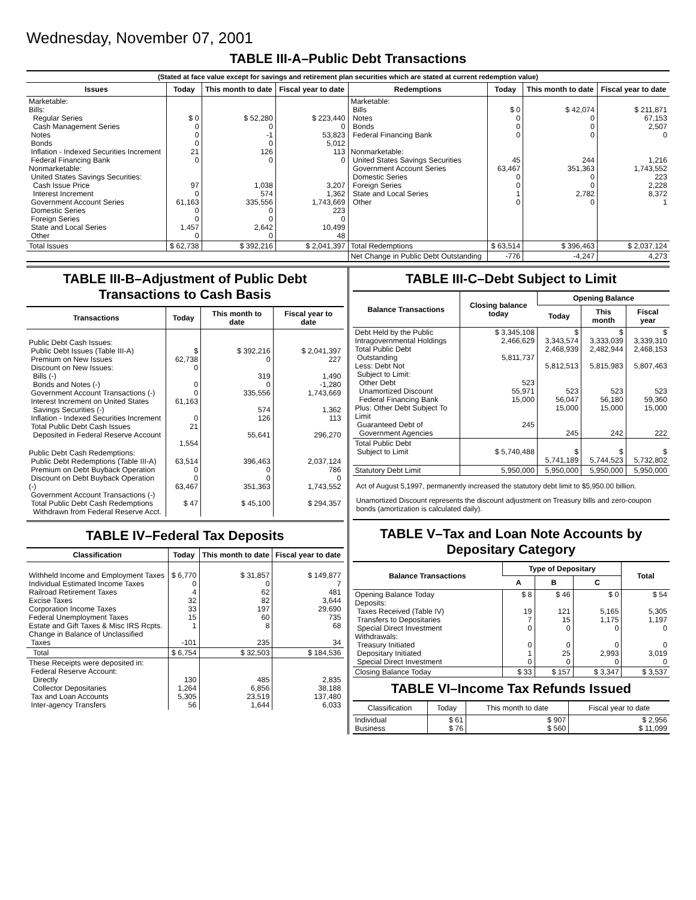Wednesday, November 07, 2001
TABLE III-A–Public Debt Transactions
(Stated at face value except for savings and retirement plan securities which are stated at current redemption value)
| Issues | Today | This month to date | Fiscal year to date |
| --- | --- | --- | --- |
| Marketable: Bills: Regular Series Cash Management Series Notes Bonds Inflation - Indexed Securities Increment Federal Financing Bank Nonmarketable: United States Savings Securities: Cash Issue Price Interest Increment Government Account Series Domestic Series Foreign Series State and Local Series Other | $ 0 0 0 0 21 0 97 0 61,163 0 0 1,457 0 | $ 52,280 0 -1 0 126 0 1,038 574 335,556 0 0 2,642 0 | $ 223,440 0 53,823 5,012 113 0 3,207 1,362 1,743,669 223 0 10,499 48 |
| Total Issues | $ 62,738 | $ 392,216 | $ 2,041,397 |
| Redemptions | Today | This month to date | Fiscal year to date |
| --- | --- | --- | --- |
| Marketable: Bills Notes Bonds Federal Financing Bank Nonmarketable: United States Savings Securities Government Account Series Domestic Series Foreign Series State and Local Series Other | $ 0 0 0 0 45 63,467 0 0 1 0 | $ 42,074 0 0 0 244 351,363 0 0 2,782 0 | $ 211,871 67,153 2,507 0 1,216 1,743,552 223 2,228 8,372 1 |
| Total Redemptions | $ 63,514 | $ 396,463 | $ 2,037,124 |
| Net Change in Public Debt Outstanding | -776 | -4,247 | 4,273 |
TABLE III-B–Adjustment of Public Debt Transactions to Cash Basis
| Transactions | Today | This month to date | Fiscal year to date |
| --- | --- | --- | --- |
| Public Debt Cash Issues: Public Debt Issues (Table III-A) Premium on New Issues Discount on New Issues: Bills (-) Bonds and Notes (-) Government Account Transactions (-) Interest Increment on United States Savings Securities (-) Inflation - Indexed Securities Increment Total Public Debt Cash Issues Deposited in Federal Reserve Account | $ 62,738 0 0 0 61,163 0 21 1,554 | $ 392,216 0 319 0 335,556 574 126 55,641 | $ 2,041,397 227 1,490 -1,280 1,743,669 1,362 113 296,270 |
| Public Debt Cash Redemptions: Public Debt Redemptions (Table III-A) Premium on Debt Buyback Operation Discount on Debt Buyback Operation (-) Government Account Transactions (-) Total Public Debt Cash Redemptions Withdrawn from Federal Reserve Acct. | 63,514 0 0 63,467 $ 47 | 396,463 0 0 351,363 $ 45,100 | 2,037,124 786 0 1,743,552 $ 294,357 |
TABLE IV–Federal Tax Deposits
| Classification | Today | This month to date | Fiscal year to date |
| --- | --- | --- | --- |
| Withheld Income and Employment Taxes Individual Estimated Income Taxes Railroad Retirement Taxes Excise Taxes Corporation Income Taxes Federal Unemployment Taxes Estate and Gift Taxes & Misc IRS Rcpts. Change in Balance of Unclassified Taxes | $ 6,770 0 4 32 33 15 1 -101 | $ 31,857 0 62 82 197 60 8 235 | $ 149,877 7 481 3,644 29,690 735 68 34 |
| Total | $ 6,754 | $ 32,503 | $ 184,536 |
| These Receipts were deposited in: Federal Reserve Account: Directly Collector Depositaries Tax and Loan Accounts Inter-agency Transfers | 130 1,264 5,305 56 | 485 6,856 23,519 1,644 | 2,835 38,188 137,480 6,033 |
TABLE III-C–Debt Subject to Limit
| Balance Transactions | Closing balance today | Opening Balance | | |
| --- | --- | --- | --- | --- |
| | | Today | This month | Fiscal year |
| Debt Held by the Public Intragovernmental Holdings Total Public Debt Outstanding Less: Debt Not Subject to Limit: Other Debt Unamortized Discount Federal Financing Bank Plus: Other Debt Subject To Limit Guaranteed Debt of Government Agencies | $ 3,345,108 2,466,629 5,811,737 523 55,971 15,000 245 | $ 3,343,574 2,468,939 5,812,513 523 56,047 15,000 245 | $ 3,333,039 2,482,944 5,815,983 523 56,180 15,000 242 | $ 3,339,310 2,468,153 5,807,463 523 59,360 15,000 222 |
| Total Public Debt Subject to Limit | $ 5,740,488 | $ 5,741,189 | $ 5,744,523 | $ 5,732,802 |
| Statutory Debt Limit | 5,950,000 | 5,950,000 | 5,950,000 | 5,950,000 |
Act of August 5,1997, permanently increased the statutory debt limit to $5,950.00 billion.
Unamortized Discount represents the discount adjustment on Treasury bills and zero-coupon bonds (amortization is calculated daily).
TABLE V–Tax and Loan Note Accounts by Depositary Category
| Balance Transactions | Type of Depositary | | | Total |
| --- | --- | --- | --- | --- |
| | A | B | C | |
| Opening Balance Today Deposits: Taxes Received (Table IV) Transfers to Depositaries Special Direct Investment Withdrawals: Treasury Initiated Depositary Initiated Special Direct Investment | $ 8 19 7 0 0 1 0 | $ 46 121 15 0 0 25 0 | $ 0 5,165 1,175 0 0 2,993 0 | $ 54 5,305 1,197 0 0 3,019 0 |
| Closing Balance Today | $ 33 | $ 157 | $ 3,347 | $ 3,537 |
TABLE VI–Income Tax Refunds Issued
| Classification | Today | This month to date | Fiscal year to date |
| --- | --- | --- | --- |
| Individual Business | $ 61 $ 76 | $ 907 $ 560 | $ 2,956 $ 11,099 |